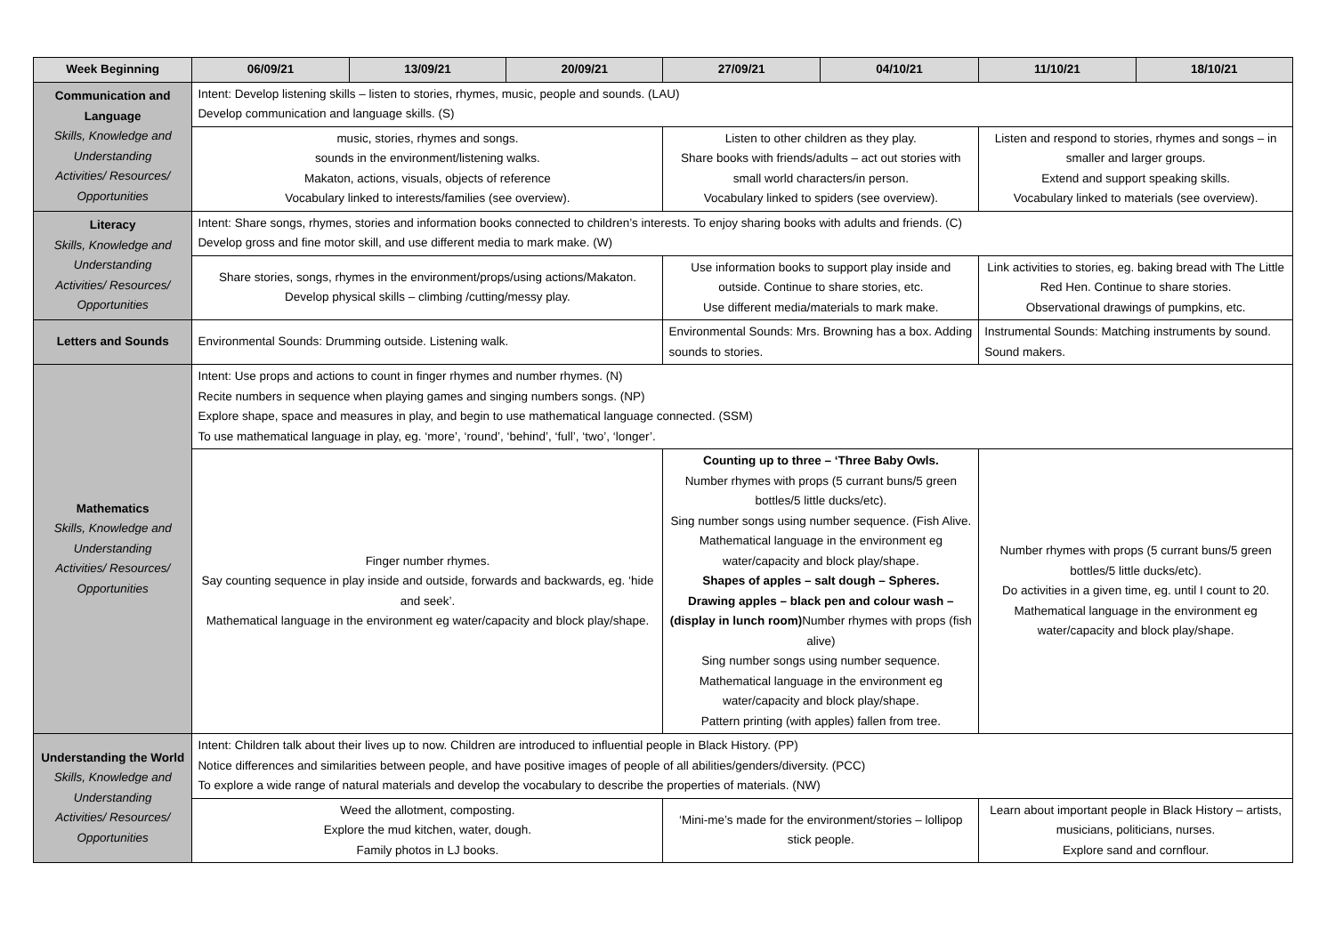| Week Beginning | 06/09/21 | 13/09/21 | 20/09/21 | 27/09/21 | 04/10/21 | 11/10/21 | 18/10/21 |
| --- | --- | --- | --- | --- | --- | --- | --- |
| Communication and Language Skills, Knowledge and Understanding Activities/ Resources/ Opportunities | Intent: Develop listening skills – listen to stories, rhymes, music, people and sounds. (LAU) Develop communication and language skills. (S) | | | | | | |
| | music, stories, rhymes and songs. sounds in the environment/listening walks. Makaton, actions, visuals, objects of reference Vocabulary linked to interests/families (see overview). | | | Listen to other children as they play. Share books with friends/adults – act out stories with small world characters/in person. Vocabulary linked to spiders (see overview). | | Listen and respond to stories, rhymes and songs – in smaller and larger groups. Extend and support speaking skills. Vocabulary linked to materials (see overview). | |
| Literacy Skills, Knowledge and Understanding Activities/ Resources/ Opportunities | Intent: Share songs, rhymes, stories and information books connected to children’s interests. To enjoy sharing books with adults and friends. (C) Develop gross and fine motor skill, and use different media to mark make. (W) | | | | | | |
| | Share stories, songs, rhymes in the environment/props/using actions/Makaton. Develop physical skills – climbing /cutting/messy play. | | | Use information books to support play inside and outside. Continue to share stories, etc. Use different media/materials to mark make. | | Link activities to stories, eg. baking bread with The Little Red Hen. Continue to share stories. Observational drawings of pumpkins, etc. | |
| Letters and Sounds | Environmental Sounds: Drumming outside. Listening walk. | | | Environmental Sounds: Mrs. Browning has a box. Adding sounds to stories. | | Instrumental Sounds: Matching instruments by sound. Sound makers. | |
| Mathematics Skills, Knowledge and Understanding Activities/ Resources/ Opportunities | Intent: Use props and actions to count in finger rhymes and number rhymes. (N) Recite numbers in sequence when playing games and singing numbers songs. (NP) Explore shape, space and measures in play, and begin to use mathematical language connected. (SSM) To use mathematical language in play, eg. ‘more’, ‘round’, ‘behind’, ‘full’, ‘two’, ‘longer’. | | | | | | |
| | Finger number rhymes. Say counting sequence in play inside and outside, forwards and backwards, eg. ‘hide and seek’. Mathematical language in the environment eg water/capacity and block play/shape. | | | Counting up to three – ‘Three Baby Owls. Number rhymes with props (5 currant buns/5 green bottles/5 little ducks/etc). Sing number songs using number sequence. (Fish Alive. Mathematical language in the environment eg water/capacity and block play/shape. Shapes of apples – salt dough – Spheres. Drawing apples – black pen and colour wash – (display in lunch room) Number rhymes with props (fish alive) Sing number songs using number sequence. Mathematical language in the environment eg water/capacity and block play/shape. Pattern printing (with apples) fallen from tree. | | Number rhymes with props (5 currant buns/5 green bottles/5 little ducks/etc). Do activities in a given time, eg. until I count to 20. Mathematical language in the environment eg water/capacity and block play/shape. | |
| Understanding the World Skills, Knowledge and Understanding Activities/ Resources/ Opportunities | Intent: Children talk about their lives up to now. Children are introduced to influential people in Black History. (PP) Notice differences and similarities between people, and have positive images of people of all abilities/genders/diversity. (PCC) To explore a wide range of natural materials and develop the vocabulary to describe the properties of materials. (NW) | | | | | | |
| | Weed the allotment, composting. Explore the mud kitchen, water, dough. Family photos in LJ books. | | | ‘Mini-me’s made for the environment/stories – lollipop stick people. | | Learn about important people in Black History – artists, musicians, politicians, nurses. Explore sand and cornflour. | |